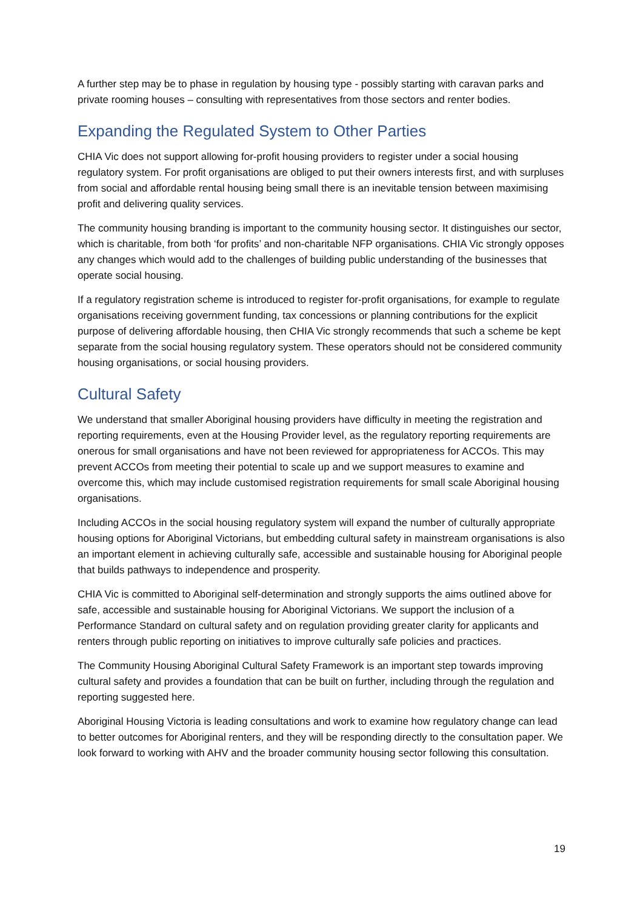A further step may be to phase in regulation by housing type - possibly starting with caravan parks and private rooming houses – consulting with representatives from those sectors and renter bodies.
Expanding the Regulated System to Other Parties
CHIA Vic does not support allowing for-profit housing providers to register under a social housing regulatory system. For profit organisations are obliged to put their owners interests first, and with surpluses from social and affordable rental housing being small there is an inevitable tension between maximising profit and delivering quality services.
The community housing branding is important to the community housing sector. It distinguishes our sector, which is charitable, from both ‘for profits’ and non-charitable NFP organisations. CHIA Vic strongly opposes any changes which would add to the challenges of building public understanding of the businesses that operate social housing.
If a regulatory registration scheme is introduced to register for-profit organisations, for example to regulate organisations receiving government funding, tax concessions or planning contributions for the explicit purpose of delivering affordable housing, then CHIA Vic strongly recommends that such a scheme be kept separate from the social housing regulatory system. These operators should not be considered community housing organisations, or social housing providers.
Cultural Safety
We understand that smaller Aboriginal housing providers have difficulty in meeting the registration and reporting requirements, even at the Housing Provider level, as the regulatory reporting requirements are onerous for small organisations and have not been reviewed for appropriateness for ACCOs. This may prevent ACCOs from meeting their potential to scale up and we support measures to examine and overcome this, which may include customised registration requirements for small scale Aboriginal housing organisations.
Including ACCOs in the social housing regulatory system will expand the number of culturally appropriate housing options for Aboriginal Victorians, but embedding cultural safety in mainstream organisations is also an important element in achieving culturally safe, accessible and sustainable housing for Aboriginal people that builds pathways to independence and prosperity.
CHIA Vic is committed to Aboriginal self-determination and strongly supports the aims outlined above for safe, accessible and sustainable housing for Aboriginal Victorians. We support the inclusion of a Performance Standard on cultural safety and on regulation providing greater clarity for applicants and renters through public reporting on initiatives to improve culturally safe policies and practices.
The Community Housing Aboriginal Cultural Safety Framework is an important step towards improving cultural safety and provides a foundation that can be built on further, including through the regulation and reporting suggested here.
Aboriginal Housing Victoria is leading consultations and work to examine how regulatory change can lead to better outcomes for Aboriginal renters, and they will be responding directly to the consultation paper. We look forward to working with AHV and the broader community housing sector following this consultation.
19